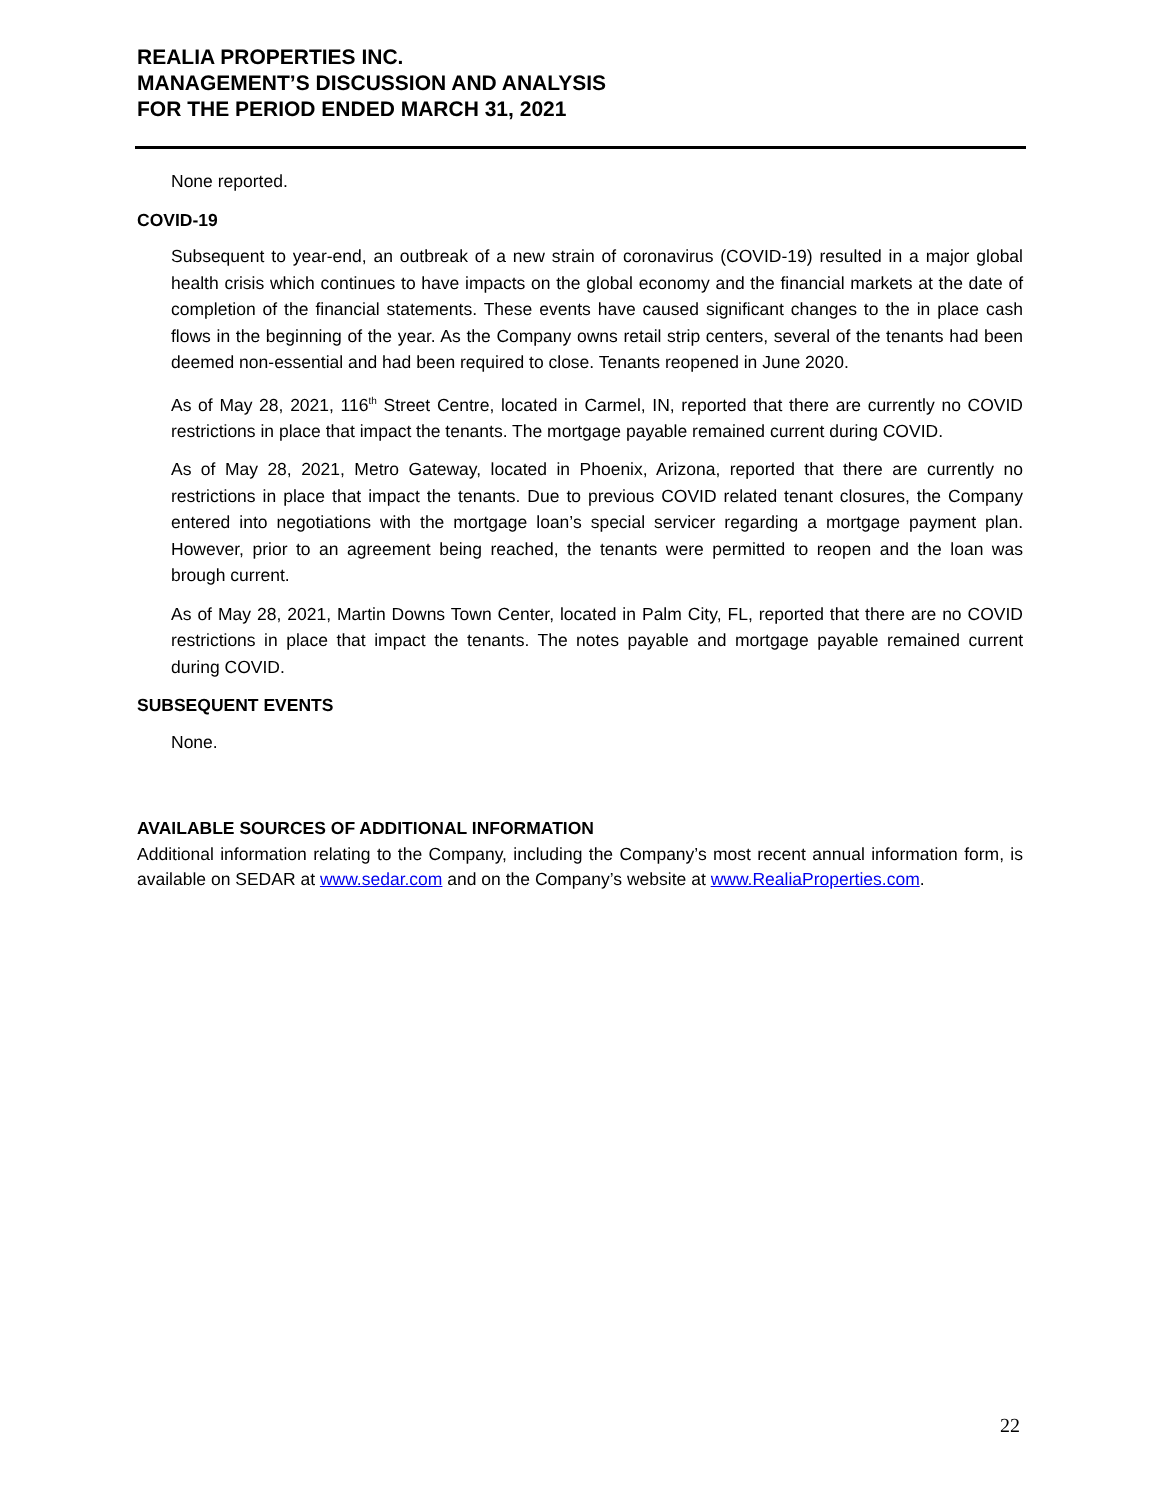REALIA PROPERTIES INC.
MANAGEMENT’S DISCUSSION AND ANALYSIS
FOR THE PERIOD ENDED MARCH 31, 2021
None reported.
COVID-19
Subsequent to year-end, an outbreak of a new strain of coronavirus (COVID-19) resulted in a major global health crisis which continues to have impacts on the global economy and the financial markets at the date of completion of the financial statements. These events have caused significant changes to the in place cash flows in the beginning of the year. As the Company owns retail strip centers, several of the tenants had been deemed non-essential and had been required to close. Tenants reopened in June 2020.
As of May 28, 2021, 116<sup>th</sup> Street Centre, located in Carmel, IN, reported that there are currently no COVID restrictions in place that impact the tenants. The mortgage payable remained current during COVID.
As of May 28, 2021, Metro Gateway, located in Phoenix, Arizona, reported that there are currently no restrictions in place that impact the tenants. Due to previous COVID related tenant closures, the Company entered into negotiations with the mortgage loan’s special servicer regarding a mortgage payment plan. However, prior to an agreement being reached, the tenants were permitted to reopen and the loan was brough current.
As of May 28, 2021, Martin Downs Town Center, located in Palm City, FL, reported that there are no COVID restrictions in place that impact the tenants. The notes payable and mortgage payable remained current during COVID.
SUBSEQUENT EVENTS
None.
AVAILABLE SOURCES OF ADDITIONAL INFORMATION
Additional information relating to the Company, including the Company’s most recent annual information form, is available on SEDAR at www.sedar.com and on the Company’s website at www.RealiaProperties.com.
22